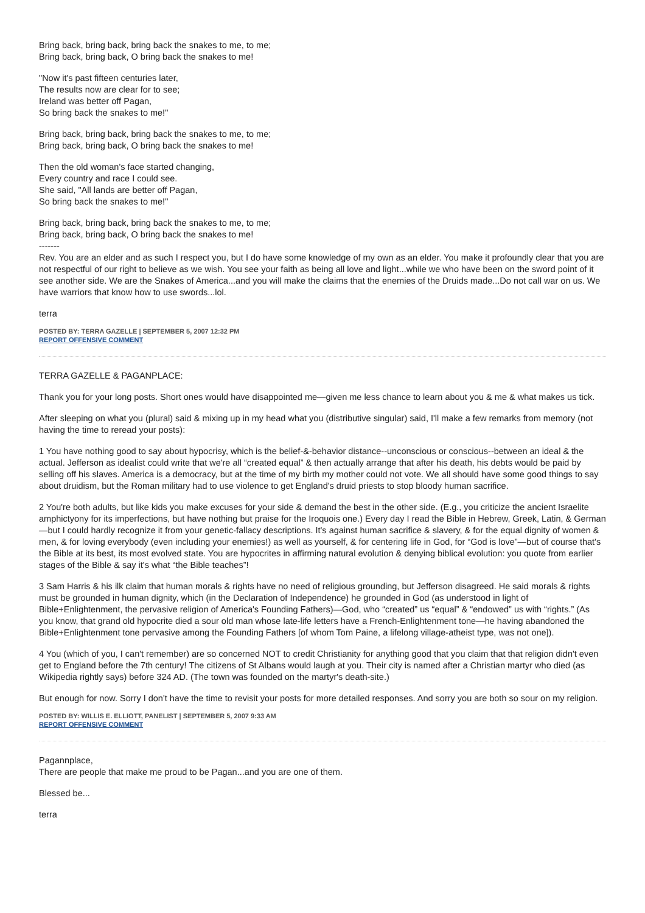Bring back, bring back, bring back the snakes to me, to me;
Bring back, bring back, O bring back the snakes to me!
"Now it's past fifteen centuries later,
The results now are clear for to see;
Ireland was better off Pagan,
So bring back the snakes to me!"
Bring back, bring back, bring back the snakes to me, to me;
Bring back, bring back, O bring back the snakes to me!
Then the old woman's face started changing,
Every country and race I could see.
She said, "All lands are better off Pagan,
So bring back the snakes to me!"
Bring back, bring back, bring back the snakes to me, to me;
Bring back, bring back, O bring back the snakes to me!
-------
Rev. You are an elder and as such I respect you, but I do have some knowledge of my own as an elder. You make it profoundly clear that you are not respectful of our right to believe as we wish. You see your faith as being all love and light...while we who have been on the sword point of it see another side. We are the Snakes of America...and you will make the claims that the enemies of the Druids made...Do not call war on us. We have warriors that know how to use swords...lol.
terra
POSTED BY: TERRA GAZELLE | SEPTEMBER 5, 2007 12:32 PM
REPORT OFFENSIVE COMMENT
TERRA GAZELLE & PAGANPLACE:
Thank you for your long posts. Short ones would have disappointed me—given me less chance to learn about you & me & what makes us tick.
After sleeping on what you (plural) said & mixing up in my head what you (distributive singular) said, I'll make a few remarks from memory (not having the time to reread your posts):
1 You have nothing good to say about hypocrisy, which is the belief-&-behavior distance--unconscious or conscious--between an ideal & the actual. Jefferson as idealist could write that we're all “created equal” & then actually arrange that after his death, his debts would be paid by selling off his slaves. America is a democracy, but at the time of my birth my mother could not vote. We all should have some good things to say about druidism, but the Roman military had to use violence to get England's druid priests to stop bloody human sacrifice.
2 You're both adults, but like kids you make excuses for your side & demand the best in the other side. (E.g., you criticize the ancient Israelite amphictyony for its imperfections, but have nothing but praise for the Iroquois one.) Every day I read the Bible in Hebrew, Greek, Latin, & German—but I could hardly recognize it from your genetic-fallacy descriptions. It's against human sacrifice & slavery, & for the equal dignity of women & men, & for loving everybody (even including your enemies!) as well as yourself, & for centering life in God, for “God is love”—but of course that's the Bible at its best, its most evolved state. You are hypocrites in affirming natural evolution & denying biblical evolution: you quote from earlier stages of the Bible & say it's what “the Bible teaches”!
3 Sam Harris & his ilk claim that human morals & rights have no need of religious grounding, but Jefferson disagreed. He said morals & rights must be grounded in human dignity, which (in the Declaration of Independence) he grounded in God (as understood in light of Bible+Enlightenment, the pervasive religion of America's Founding Fathers)—God, who “created” us “equal” & “endowed” us with “rights.” (As you know, that grand old hypocrite died a sour old man whose late-life letters have a French-Enlightenment tone—he having abandoned the Bible+Enlightenment tone pervasive among the Founding Fathers [of whom Tom Paine, a lifelong village-atheist type, was not one]).
4 You (which of you, I can't remember) are so concerned NOT to credit Christianity for anything good that you claim that that religion didn't even get to England before the 7th century! The citizens of St Albans would laugh at you. Their city is named after a Christian martyr who died (as Wikipedia rightly says) before 324 AD. (The town was founded on the martyr's death-site.)
But enough for now. Sorry I don't have the time to revisit your posts for more detailed responses. And sorry you are both so sour on my religion.
POSTED BY: WILLIS E. ELLIOTT, PANELIST | SEPTEMBER 5, 2007 9:33 AM
REPORT OFFENSIVE COMMENT
Pagannplace,
There are people that make me proud to be Pagan...and you are one of them.
Blessed be...
terra